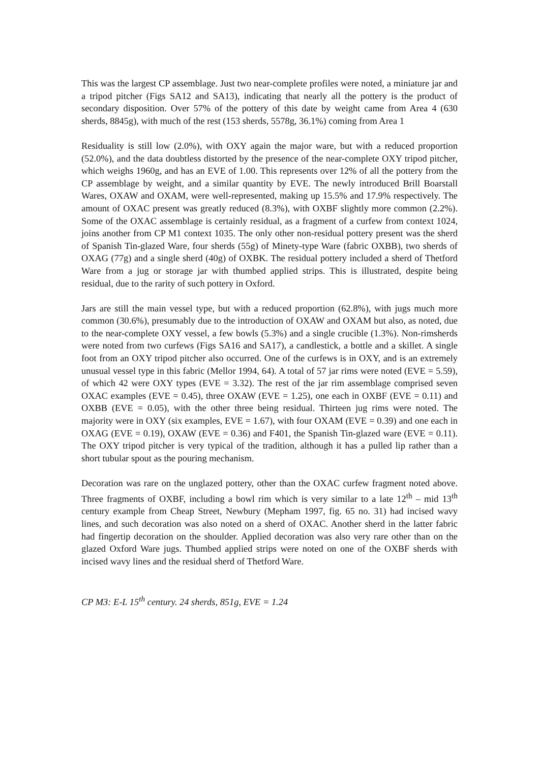This was the largest CP assemblage. Just two near-complete profiles were noted, a miniature jar and a tripod pitcher (Figs SA12 and SA13), indicating that nearly all the pottery is the product of secondary disposition. Over 57% of the pottery of this date by weight came from Area 4 (630 sherds, 8845g), with much of the rest (153 sherds, 5578g, 36.1%) coming from Area 1
Residuality is still low (2.0%), with OXY again the major ware, but with a reduced proportion (52.0%), and the data doubtless distorted by the presence of the near-complete OXY tripod pitcher, which weighs 1960g, and has an EVE of 1.00. This represents over 12% of all the pottery from the CP assemblage by weight, and a similar quantity by EVE. The newly introduced Brill Boarstall Wares, OXAW and OXAM, were well-represented, making up 15.5% and 17.9% respectively. The amount of OXAC present was greatly reduced (8.3%), with OXBF slightly more common (2.2%). Some of the OXAC assemblage is certainly residual, as a fragment of a curfew from context 1024, joins another from CP M1 context 1035. The only other non-residual pottery present was the sherd of Spanish Tin-glazed Ware, four sherds (55g) of Minety-type Ware (fabric OXBB), two sherds of OXAG (77g) and a single sherd (40g) of OXBK. The residual pottery included a sherd of Thetford Ware from a jug or storage jar with thumbed applied strips. This is illustrated, despite being residual, due to the rarity of such pottery in Oxford.
Jars are still the main vessel type, but with a reduced proportion (62.8%), with jugs much more common (30.6%), presumably due to the introduction of OXAW and OXAM but also, as noted, due to the near-complete OXY vessel, a few bowls (5.3%) and a single crucible (1.3%). Non-rimsherds were noted from two curfews (Figs SA16 and SA17), a candlestick, a bottle and a skillet. A single foot from an OXY tripod pitcher also occurred. One of the curfews is in OXY, and is an extremely unusual vessel type in this fabric (Mellor 1994, 64). A total of 57 jar rims were noted (EVE = 5.59), of which 42 were OXY types (EVE = 3.32). The rest of the jar rim assemblage comprised seven OXAC examples (EVE = 0.45), three OXAW (EVE = 1.25), one each in OXBF (EVE = 0.11) and OXBB (EVE = 0.05), with the other three being residual. Thirteen jug rims were noted. The majority were in OXY (six examples, EVE = 1.67), with four OXAM (EVE = 0.39) and one each in OXAG (EVE = 0.19), OXAW (EVE = 0.36) and F401, the Spanish Tin-glazed ware (EVE = 0.11). The OXY tripod pitcher is very typical of the tradition, although it has a pulled lip rather than a short tubular spout as the pouring mechanism.
Decoration was rare on the unglazed pottery, other than the OXAC curfew fragment noted above. Three fragments of OXBF, including a bowl rim which is very similar to a late 12<sup>th</sup> – mid 13<sup>th</sup> century example from Cheap Street, Newbury (Mepham 1997, fig. 65 no. 31) had incised wavy lines, and such decoration was also noted on a sherd of OXAC. Another sherd in the latter fabric had fingertip decoration on the shoulder. Applied decoration was also very rare other than on the glazed Oxford Ware jugs. Thumbed applied strips were noted on one of the OXBF sherds with incised wavy lines and the residual sherd of Thetford Ware.
CP M3: E-L 15<sup>th</sup> century. 24 sherds, 851g, EVE = 1.24